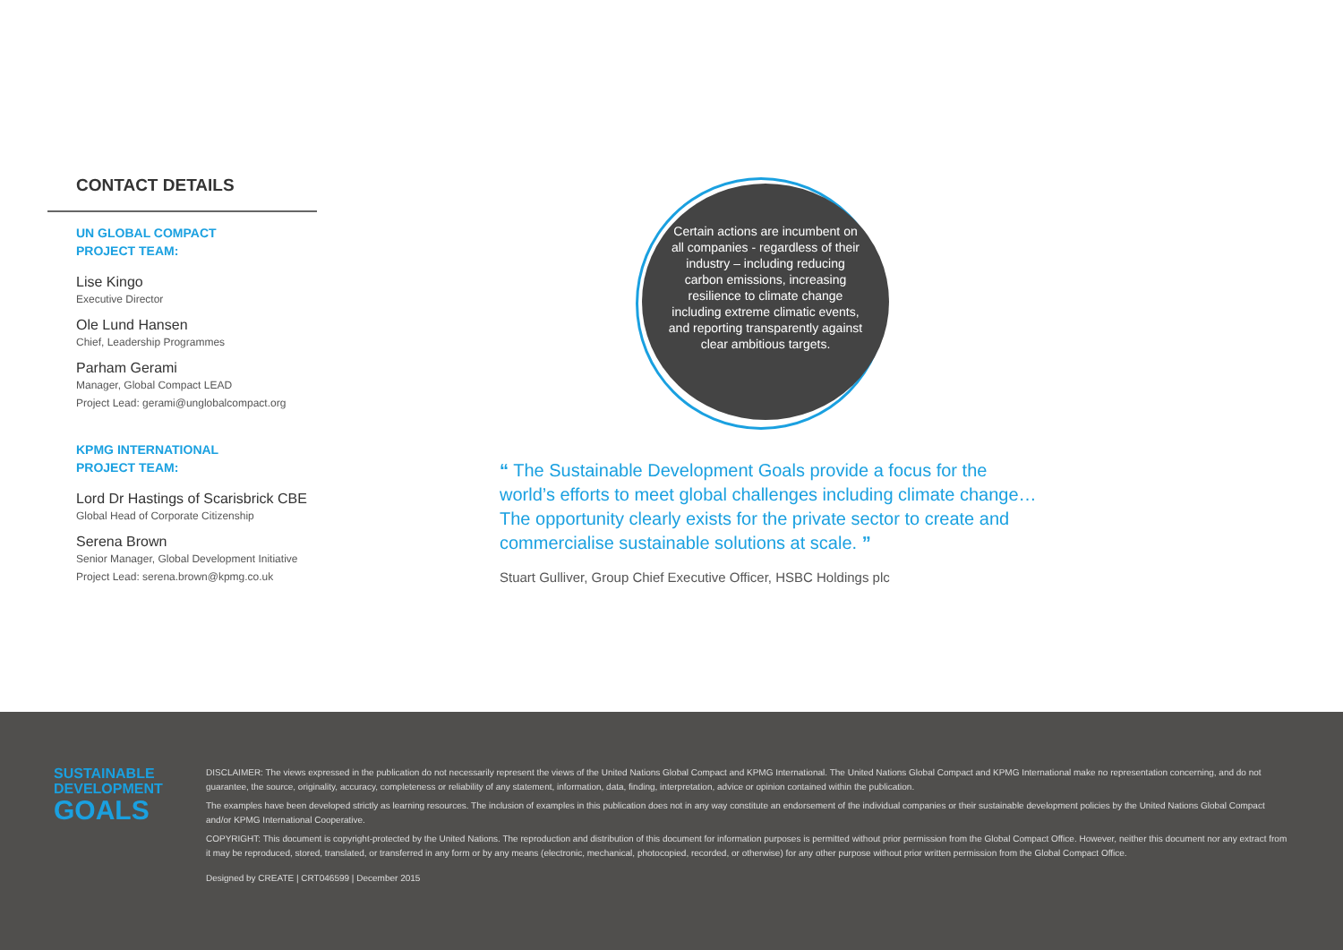CONTACT DETAILS
UN GLOBAL COMPACT
PROJECT TEAM:
Lise Kingo
Executive Director
Ole Lund Hansen
Chief, Leadership Programmes
Parham Gerami
Manager, Global Compact LEAD
Project Lead: gerami@unglobalcompact.org
KPMG INTERNATIONAL
PROJECT TEAM:
Lord Dr Hastings of Scarisbrick CBE
Global Head of Corporate Citizenship
Serena Brown
Senior Manager, Global Development Initiative
Project Lead: serena.brown@kpmg.co.uk
Certain actions are incumbent on all companies - regardless of their industry – including reducing carbon emissions, increasing resilience to climate change including extreme climatic events, and reporting transparently against clear ambitious targets.
“ The Sustainable Development Goals provide a focus for the world’s efforts to meet global challenges including climate change…The opportunity clearly exists for the private sector to create and commercialise sustainable solutions at scale. ”
Stuart Gulliver, Group Chief Executive Officer, HSBC Holdings plc
SUSTAINABLE
DEVELOPMENT
GOALS
DISCLAIMER: The views expressed in the publication do not necessarily represent the views of the United Nations Global Compact and KPMG International. The United Nations Global Compact and KPMG International make no representation concerning, and do not guarantee, the source, originality, accuracy, completeness or reliability of any statement, information, data, finding, interpretation, advice or opinion contained within the publication.
The examples have been developed strictly as learning resources. The inclusion of examples in this publication does not in any way constitute an endorsement of the individual companies or their sustainable development policies by the United Nations Global Compact and/or KPMG International Cooperative.
COPYRIGHT: This document is copyright-protected by the United Nations. The reproduction and distribution of this document for information purposes is permitted without prior permission from the Global Compact Office. However, neither this document nor any extract from it may be reproduced, stored, translated, or transferred in any form or by any means (electronic, mechanical, photocopied, recorded, or otherwise) for any other purpose without prior written permission from the Global Compact Office.
Designed by CREATE | CRT046599 | December 2015